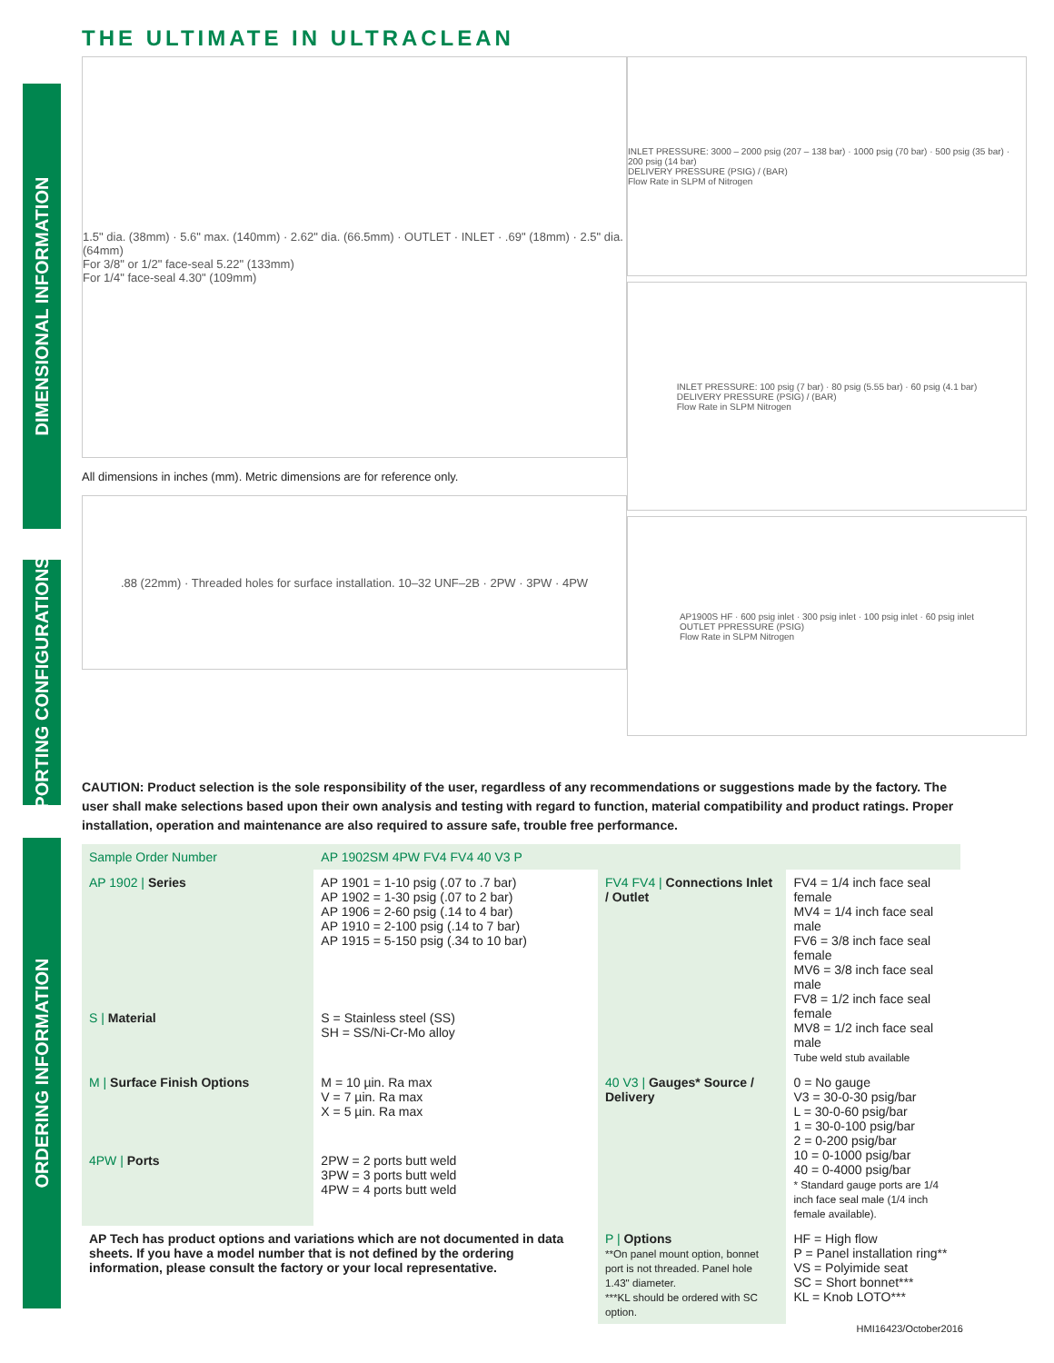DIMENSIONAL INFORMATION
PORTING CONFIGURATIONS
ORDERING INFORMATION
THE ULTIMATE IN ULTRACLEAN
1.5" dia. (38mm) · 5.6" max. (140mm) · 2.62" dia. (66.5mm) · OUTLET · INLET · .69" (18mm) · 2.5" dia. (64mm)
For 3/8" or 1/2" face-seal 5.22" (133mm)
For 1/4" face-seal 4.30" (109mm)
All dimensions in inches (mm). Metric dimensions are for reference only.
.88 (22mm) · Threaded holes for surface installation. 10–32 UNF–2B · 2PW · 3PW · 4PW
INLET PRESSURE: 3000 – 2000 psig (207 – 138 bar) · 1000 psig (70 bar) · 500 psig (35 bar) · 200 psig (14 bar)
DELIVERY PRESSURE (PSIG) / (BAR)
Flow Rate in SLPM of Nitrogen
INLET PRESSURE: 100 psig (7 bar) · 80 psig (5.55 bar) · 60 psig (4.1 bar)
DELIVERY PRESSURE (PSIG) / (BAR)
Flow Rate in SLPM Nitrogen
AP1900S HF · 600 psig inlet · 300 psig inlet · 100 psig inlet · 60 psig inlet
OUTLET PPRESSURE (PSIG)
Flow Rate in SLPM Nitrogen
CAUTION: Product selection is the sole responsibility of the user, regardless of any recommendations or suggestions made by the factory. The user shall make selections based upon their own analysis and testing with regard to function, material compatibility and product ratings. Proper installation, operation and maintenance are also required to assure safe, trouble free performance.
| Sample Order Number | AP 1902SM 4PW FV4 FV4 40 V3 P | | |
| AP 1902 / Series | AP 1901 = 1-10 psig (.07 to .7 bar) AP 1902 = 1-30 psig (.07 to 2 bar) AP 1906 = 2-60 psig (.14 to 4 bar) AP 1910 = 2-100 psig (.14 to 7 bar) AP 1915 = 5-150 psig (.34 to 10 bar) | FV4 FV4 / Connections Inlet / Outlet | FV4 = 1/4 inch face seal female MV4 = 1/4 inch face seal male FV6 = 3/8 inch face seal female MV6 = 3/8 inch face seal male FV8 = 1/2 inch face seal female MV8 = 1/2 inch face seal male Tube weld stub available |
| S / Material | S = Stainless steel (SS) SH = SS/Ni-Cr-Mo alloy | | |
| M / Surface Finish Options | M = 10 µin. Ra max V = 7 µin. Ra max X = 5 µin. Ra max | 40 V3 / Gauges* Source / Delivery | 0 = No gauge V3 = 30-0-30 psig/bar L = 30-0-60 psig/bar 1 = 30-0-100 psig/bar 2 = 0-200 psig/bar 10 = 0-1000 psig/bar 40 = 0-4000 psig/bar * Standard gauge ports are 1/4 inch face seal male (1/4 inch female available). |
| 4PW / Ports | 2PW = 2 ports butt weld 3PW = 3 ports butt weld 4PW = 4 ports butt weld | | |
| AP Tech has product options and variations which are not documented in data sheets. If you have a model number that is not defined by the ordering information, please consult the factory or your local representative. | | P / Options **On panel mount option, bonnet port is not threaded. Panel hole 1.43" diameter. ***KL should be ordered with SC option. | HF = High flow P = Panel installation ring** VS = Polyimide seat SC = Short bonnet*** KL = Knob LOTO*** |
HMI16423/October2016